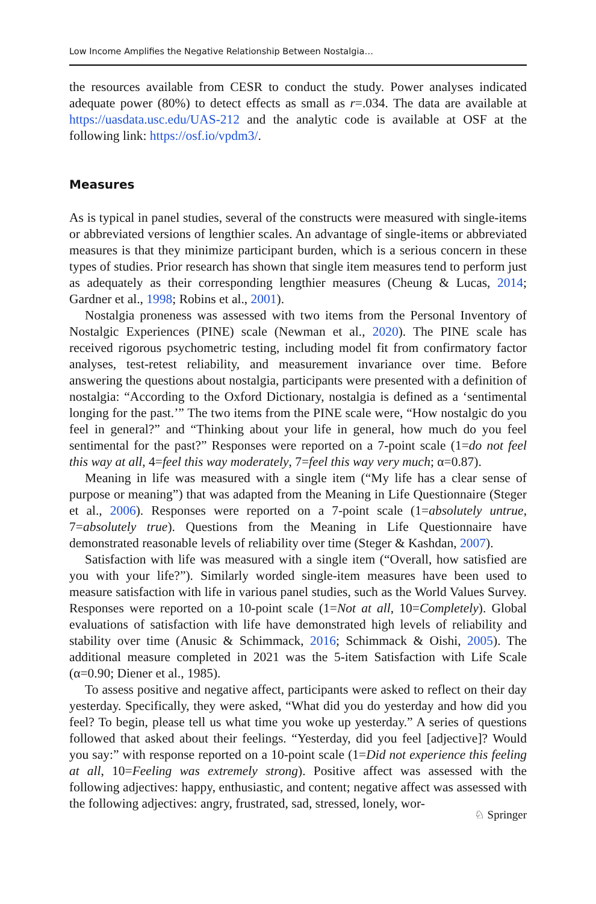Low Income Amplifies the Negative Relationship Between Nostalgia…
the resources available from CESR to conduct the study. Power analyses indicated adequate power (80%) to detect effects as small as r=.034. The data are available at https://uasdata.usc.edu/UAS-212 and the analytic code is available at OSF at the following link: https://osf.io/vpdm3/.
Measures
As is typical in panel studies, several of the constructs were measured with single-items or abbreviated versions of lengthier scales. An advantage of single-items or abbreviated measures is that they minimize participant burden, which is a serious concern in these types of studies. Prior research has shown that single item measures tend to perform just as adequately as their corresponding lengthier measures (Cheung & Lucas, 2014; Gardner et al., 1998; Robins et al., 2001).
Nostalgia proneness was assessed with two items from the Personal Inventory of Nostalgic Experiences (PINE) scale (Newman et al., 2020). The PINE scale has received rigorous psychometric testing, including model fit from confirmatory factor analyses, test-retest reliability, and measurement invariance over time. Before answering the questions about nostalgia, participants were presented with a definition of nostalgia: “According to the Oxford Dictionary, nostalgia is defined as a ‘sentimental longing for the past.’” The two items from the PINE scale were, “How nostalgic do you feel in general?” and “Thinking about your life in general, how much do you feel sentimental for the past?” Responses were reported on a 7-point scale (1=do not feel this way at all, 4=feel this way moderately, 7=feel this way very much; α=0.87).
Meaning in life was measured with a single item (“My life has a clear sense of purpose or meaning”) that was adapted from the Meaning in Life Questionnaire (Steger et al., 2006). Responses were reported on a 7-point scale (1=absolutely untrue, 7=absolutely true). Questions from the Meaning in Life Questionnaire have demonstrated reasonable levels of reliability over time (Steger & Kashdan, 2007).
Satisfaction with life was measured with a single item (“Overall, how satisfied are you with your life?”). Similarly worded single-item measures have been used to measure satisfaction with life in various panel studies, such as the World Values Survey. Responses were reported on a 10-point scale (1=Not at all, 10=Completely). Global evaluations of satisfaction with life have demonstrated high levels of reliability and stability over time (Anusic & Schimmack, 2016; Schimmack & Oishi, 2005). The additional measure completed in 2021 was the 5-item Satisfaction with Life Scale (α=0.90; Diener et al., 1985).
To assess positive and negative affect, participants were asked to reflect on their day yesterday. Specifically, they were asked, “What did you do yesterday and how did you feel? To begin, please tell us what time you woke up yesterday.” A series of questions followed that asked about their feelings. “Yesterday, did you feel [adjective]? Would you say:” with response reported on a 10-point scale (1=Did not experience this feeling at all, 10=Feeling was extremely strong). Positive affect was assessed with the following adjectives: happy, enthusiastic, and content; negative affect was assessed with the following adjectives: angry, frustrated, sad, stressed, lonely, wor-
♘ Springer